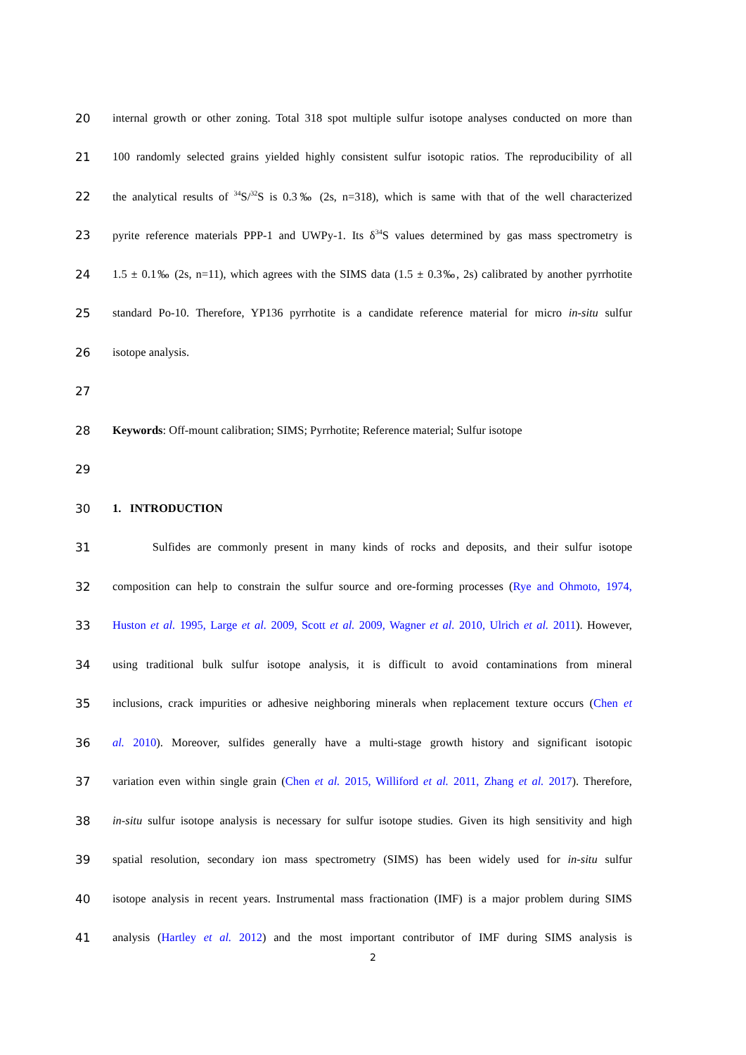20 internal growth or other zoning. Total 318 spot multiple sulfur isotope analyses conducted on more than
21 100 randomly selected grains yielded highly consistent sulfur isotopic ratios. The reproducibility of all
22 the analytical results of <sup>34</sup>S/<sup>32</sup>S is 0.3‰ (2s, n=318), which is same with that of the well characterized
23 pyrite reference materials PPP-1 and UWPy-1. Its δ<sup>34</sup>S values determined by gas mass spectrometry is
24 1.5 ± 0.1‰ (2s, n=11), which agrees with the SIMS data (1.5 ± 0.3‰, 2s) calibrated by another pyrrhotite
25 standard Po-10. Therefore, YP136 pyrrhotite is a candidate reference material for micro in-situ sulfur
26 isotope analysis.
27
28 Keywords: Off-mount calibration; SIMS; Pyrrhotite; Reference material; Sulfur isotope
29
30 1. INTRODUCTION
31 Sulfides are commonly present in many kinds of rocks and deposits, and their sulfur isotope
32 composition can help to constrain the sulfur source and ore-forming processes (Rye and Ohmoto, 1974,
33 Huston et al. 1995, Large et al. 2009, Scott et al. 2009, Wagner et al. 2010, Ulrich et al. 2011). However,
34 using traditional bulk sulfur isotope analysis, it is difficult to avoid contaminations from mineral
35 inclusions, crack impurities or adhesive neighboring minerals when replacement texture occurs (Chen et
36 al. 2010). Moreover, sulfides generally have a multi-stage growth history and significant isotopic
37 variation even within single grain (Chen et al. 2015, Williford et al. 2011, Zhang et al. 2017). Therefore,
38 in-situ sulfur isotope analysis is necessary for sulfur isotope studies. Given its high sensitivity and high
39 spatial resolution, secondary ion mass spectrometry (SIMS) has been widely used for in-situ sulfur
40 isotope analysis in recent years. Instrumental mass fractionation (IMF) is a major problem during SIMS
41 analysis (Hartley et al. 2012) and the most important contributor of IMF during SIMS analysis is
2